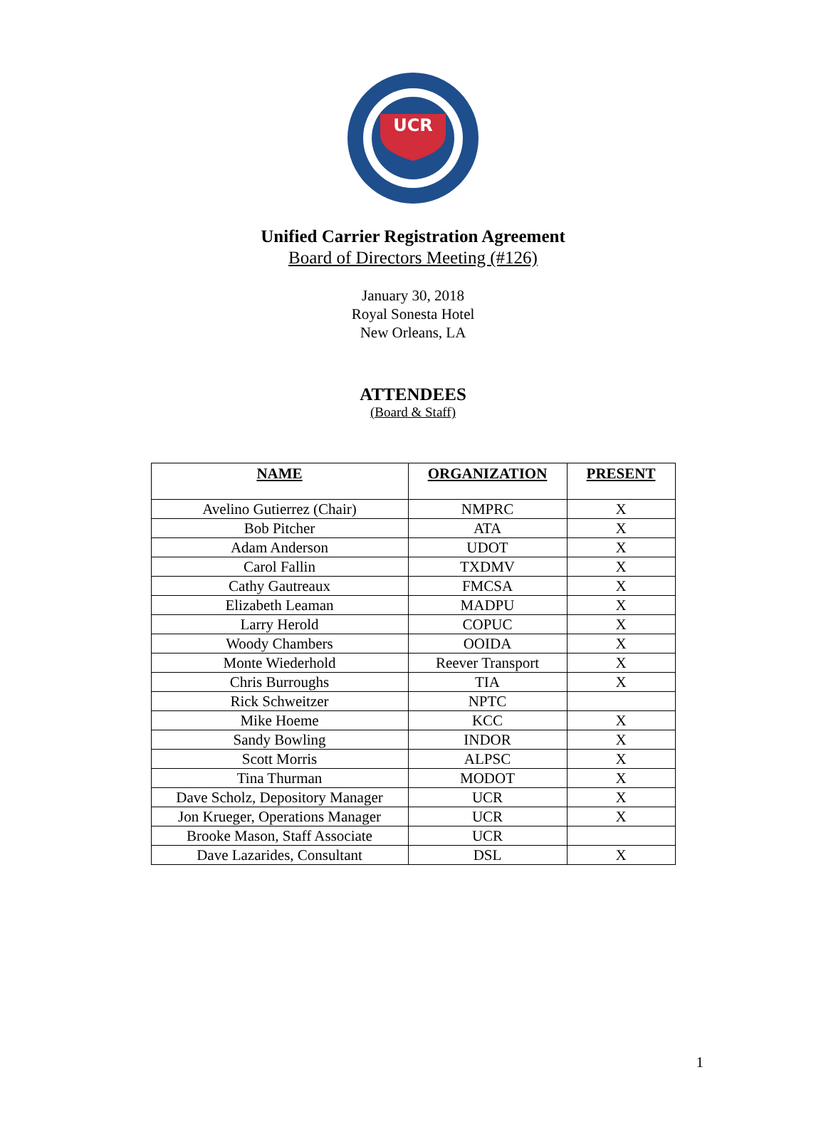UCR
Unified Carrier Registration Agreement
Board of Directors Meeting (#126)
January 30, 2018
Royal Sonesta Hotel
New Orleans, LA
ATTENDEES
(Board & Staff)
| NAME | ORGANIZATION | PRESENT |
| --- | --- | --- |
| Avelino Gutierrez (Chair) | NMPRC | X |
| Bob Pitcher | ATA | X |
| Adam Anderson | UDOT | X |
| Carol Fallin | TXDMV | X |
| Cathy Gautreaux | FMCSA | X |
| Elizabeth Leaman | MADPU | X |
| Larry Herold | COPUC | X |
| Woody Chambers | OOIDA | X |
| Monte Wiederhold | Reever Transport | X |
| Chris Burroughs | TIA | X |
| Rick Schweitzer | NPTC | |
| Mike Hoeme | KCC | X |
| Sandy Bowling | INDOR | X |
| Scott Morris | ALPSC | X |
| Tina Thurman | MODOT | X |
| Dave Scholz, Depository Manager | UCR | X |
| Jon Krueger, Operations Manager | UCR | X |
| Brooke Mason, Staff Associate | UCR | |
| Dave Lazarides, Consultant | DSL | X |
1